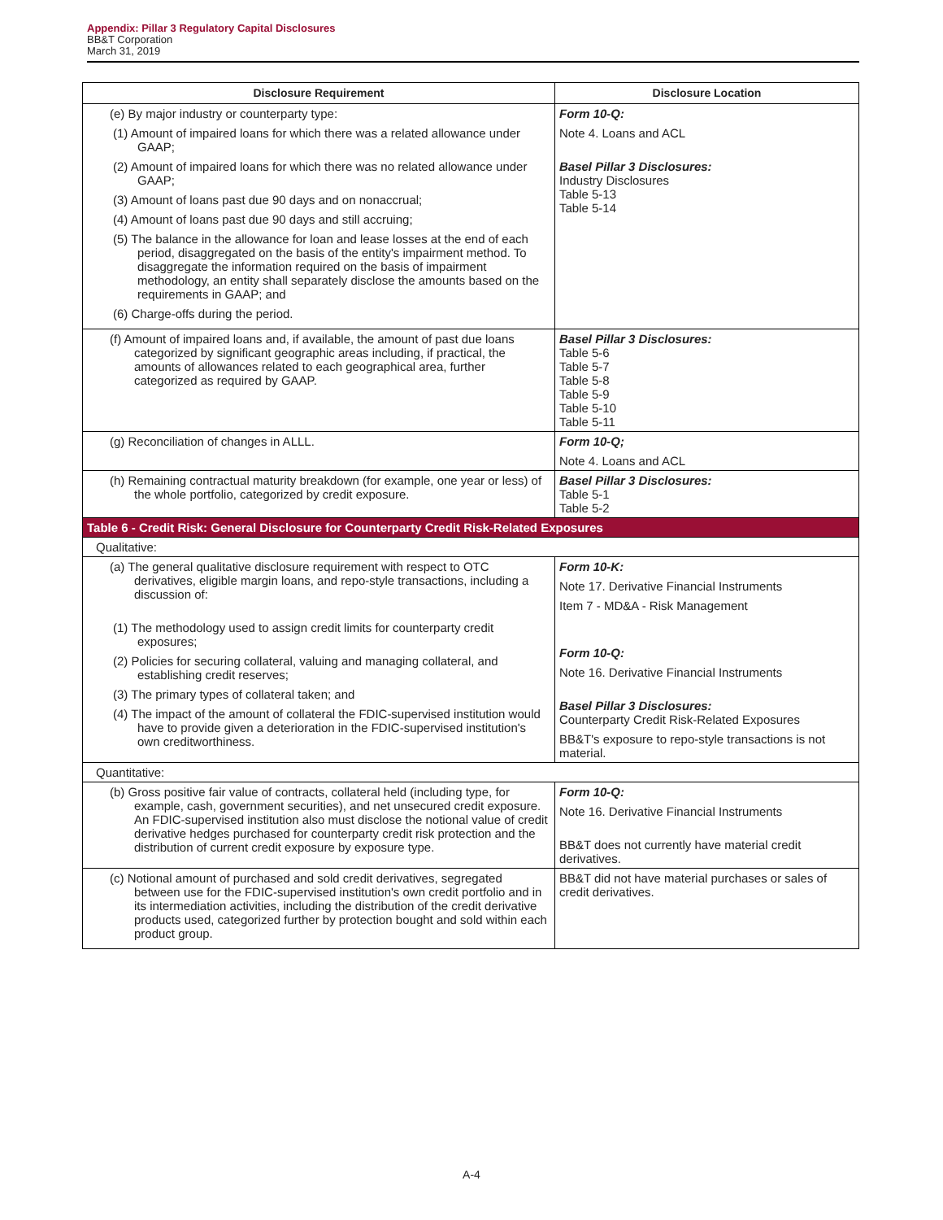Appendix: Pillar 3 Regulatory Capital Disclosures
BB&T Corporation
March 31, 2019
| Disclosure Requirement | Disclosure Location |
| --- | --- |
| (e) By major industry or counterparty type: (1) Amount of impaired loans for which there was a related allowance under GAAP; (2) Amount of impaired loans for which there was no related allowance under GAAP; (3) Amount of loans past due 90 days and on nonaccrual; (4) Amount of loans past due 90 days and still accruing; (5) The balance in the allowance for loan and lease losses at the end of each period, disaggregated on the basis of the entity's impairment method. To disaggregate the information required on the basis of impairment methodology, an entity shall separately disclose the amounts based on the requirements in GAAP; and (6) Charge-offs during the period. | Form 10-Q: Note 4. Loans and ACL Basel Pillar 3 Disclosures: Industry Disclosures Table 5-13 Table 5-14 |
| (f) Amount of impaired loans and, if available, the amount of past due loans categorized by significant geographic areas including, if practical, the amounts of allowances related to each geographical area, further categorized as required by GAAP. | Basel Pillar 3 Disclosures: Table 5-6 Table 5-7 Table 5-8 Table 5-9 Table 5-10 Table 5-11 |
| (g) Reconciliation of changes in ALLL. | Form 10-Q; Note 4. Loans and ACL |
| (h) Remaining contractual maturity breakdown (for example, one year or less) of the whole portfolio, categorized by credit exposure. | Basel Pillar 3 Disclosures: Table 5-1 Table 5-2 |
| Table 6 - Credit Risk: General Disclosure for Counterparty Credit Risk-Related Exposures | |
| Qualitative: | |
| (a) The general qualitative disclosure requirement with respect to OTC derivatives, eligible margin loans, and repo-style transactions, including a discussion of: (1) The methodology used to assign credit limits for counterparty credit exposures; (2) Policies for securing collateral, valuing and managing collateral, and establishing credit reserves; (3) The primary types of collateral taken; and (4) The impact of the amount of collateral the FDIC-supervised institution would have to provide given a deterioration in the FDIC-supervised institution's own creditworthiness. | Form 10-K: Note 17. Derivative Financial Instruments Item 7 - MD&A - Risk Management Form 10-Q: Note 16. Derivative Financial Instruments Basel Pillar 3 Disclosures: Counterparty Credit Risk-Related Exposures BB&T's exposure to repo-style transactions is not material. |
| Quantitative: | |
| (b) Gross positive fair value of contracts, collateral held (including type, for example, cash, government securities), and net unsecured credit exposure. An FDIC-supervised institution also must disclose the notional value of credit derivative hedges purchased for counterparty credit risk protection and the distribution of current credit exposure by exposure type. | Form 10-Q: Note 16. Derivative Financial Instruments BB&T does not currently have material credit derivatives. |
| (c) Notional amount of purchased and sold credit derivatives, segregated between use for the FDIC-supervised institution's own credit portfolio and in its intermediation activities, including the distribution of the credit derivative products used, categorized further by protection bought and sold within each product group. | BB&T did not have material purchases or sales of credit derivatives. |
A-4